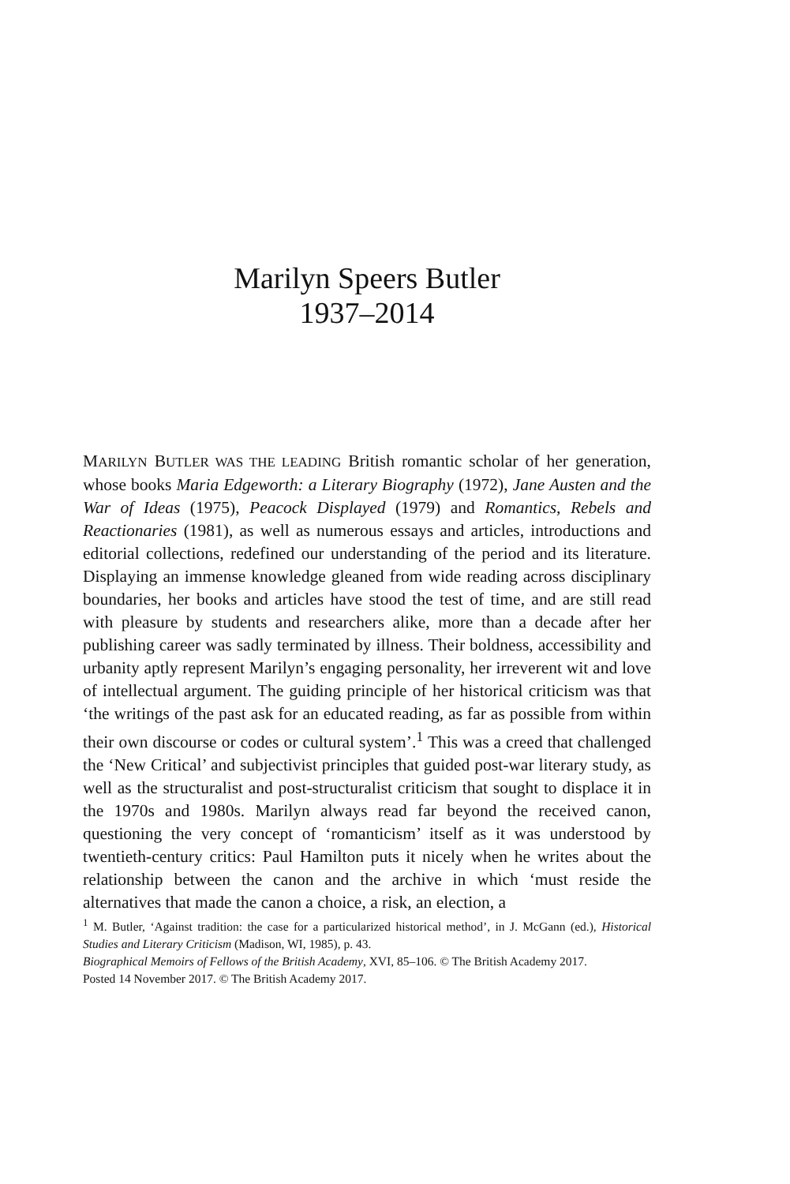Marilyn Speers Butler
1937–2014
MARILYN BUTLER WAS THE LEADING British romantic scholar of her generation, whose books Maria Edgeworth: a Literary Biography (1972), Jane Austen and the War of Ideas (1975), Peacock Displayed (1979) and Romantics, Rebels and Reactionaries (1981), as well as numerous essays and articles, introductions and editorial collections, redefined our understanding of the period and its literature. Displaying an immense knowledge gleaned from wide reading across disciplinary boundaries, her books and articles have stood the test of time, and are still read with pleasure by students and researchers alike, more than a decade after her publishing career was sadly terminated by illness. Their boldness, accessibility and urbanity aptly represent Marilyn’s engaging personality, her irreverent wit and love of intellectual argument. The guiding principle of her historical criticism was that ‘the writings of the past ask for an educated reading, as far as possible from within their own discourse or codes or cultural system’.<sup>1</sup> This was a creed that challenged the ‘New Critical’ and subjectivist principles that guided post-war literary study, as well as the structuralist and post-structuralist criticism that sought to displace it in the 1970s and 1980s. Marilyn always read far beyond the received canon, questioning the very concept of ‘romanticism’ itself as it was understood by twentieth-century critics: Paul Hamilton puts it nicely when he writes about the relationship between the canon and the archive in which ‘must reside the alternatives that made the canon a choice, a risk, an election, a
<sup>1</sup> M. Butler, ‘Against tradition: the case for a particularized historical method’, in J. McGann (ed.), Historical Studies and Literary Criticism (Madison, WI, 1985), p. 43.
Biographical Memoirs of Fellows of the British Academy, XVI, 85–106. © The British Academy 2017.
Posted 14 November 2017. © The British Academy 2017.